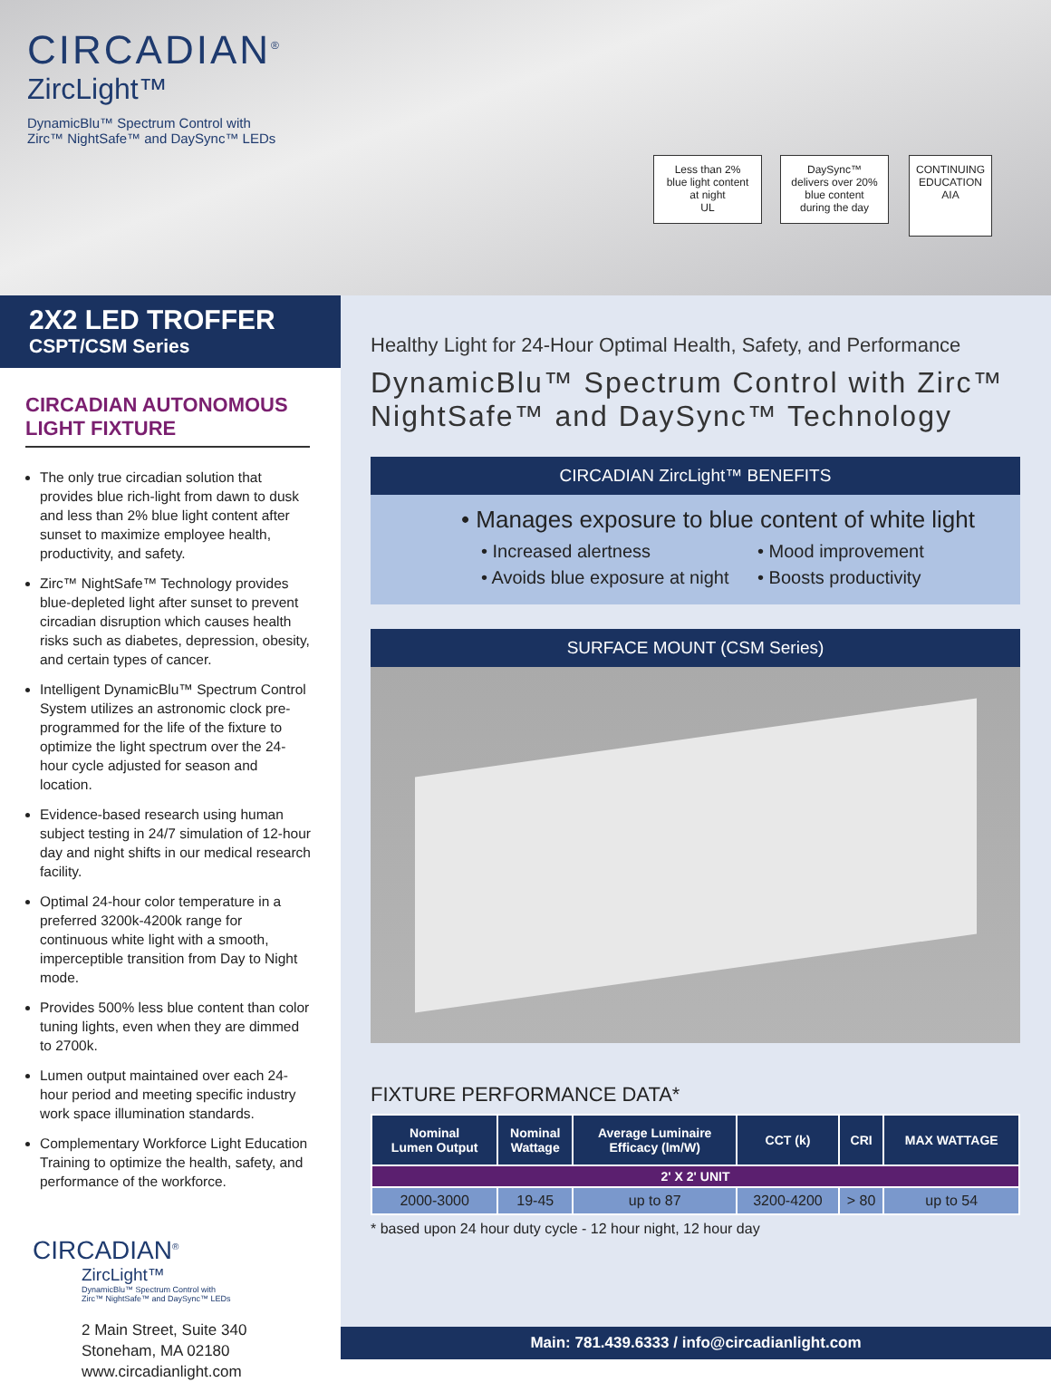CIRCADIAN<sup>®</sup>
ZircLight™
DynamicBlu™ Spectrum Control with
Zirc™ NightSafe™ and DaySync™ LEDs
Less than 2%
blue light content
at night
UL
DaySync™
delivers over 20%
blue content
during the day
CONTINUING EDUCATION AIA
2X2 LED TROFFER
CSPT/CSM Series
CIRCADIAN AUTONOMOUS LIGHT FIXTURE
The only true circadian solution that provides blue rich-light from dawn to dusk and less than 2% blue light content after sunset to maximize employee health, productivity, and safety.
Zirc™ NightSafe™ Technology provides blue-depleted light after sunset to prevent circadian disruption which causes health risks such as diabetes, depression, obesity, and certain types of cancer.
Intelligent DynamicBlu™ Spectrum Control System utilizes an astronomic clock pre-programmed for the life of the fixture to optimize the light spectrum over the 24-hour cycle adjusted for season and location.
Evidence-based research using human subject testing in 24/7 simulation of 12-hour day and night shifts in our medical research facility.
Optimal 24-hour color temperature in a preferred 3200k-4200k range for continuous white light with a smooth, imperceptible transition from Day to Night mode.
Provides 500% less blue content than color tuning lights, even when they are dimmed to 2700k.
Lumen output maintained over each 24-hour period and meeting specific industry work space illumination standards.
Complementary Workforce Light Education Training to optimize the health, safety, and performance of the workforce.
CIRCADIAN<sup>®</sup>
ZircLight™
DynamicBlu™ Spectrum Control with
Zirc™ NightSafe™ and DaySync™ LEDs
2 Main Street, Suite 340
Stoneham, MA 02180
www.circadianlight.com
Healthy Light for 24-Hour Optimal Health, Safety, and Performance
DynamicBlu™ Spectrum Control with Zirc™ NightSafe™ and DaySync™ Technology
CIRCADIAN ZircLight™ BENEFITS
• Manages exposure to blue content of white light
• Increased alertness • Mood improvement • Avoids blue exposure at night • Boosts productivity
SURFACE MOUNT (CSM Series)
FIXTURE PERFORMANCE DATA*
| Nominal Lumen Output | Nominal Wattage | Average Luminaire Efficacy (lm/W) | CCT (k) | CRI | MAX WATTAGE |
| --- | --- | --- | --- | --- | --- |
| 2' X 2' UNIT | | | | | |
| 2000-3000 | 19-45 | up to 87 | 3200-4200 | > 80 | up to 54 |
* based upon 24 hour duty cycle - 12 hour night, 12 hour day
Main: 781.439.6333 / info@circadianlight.com